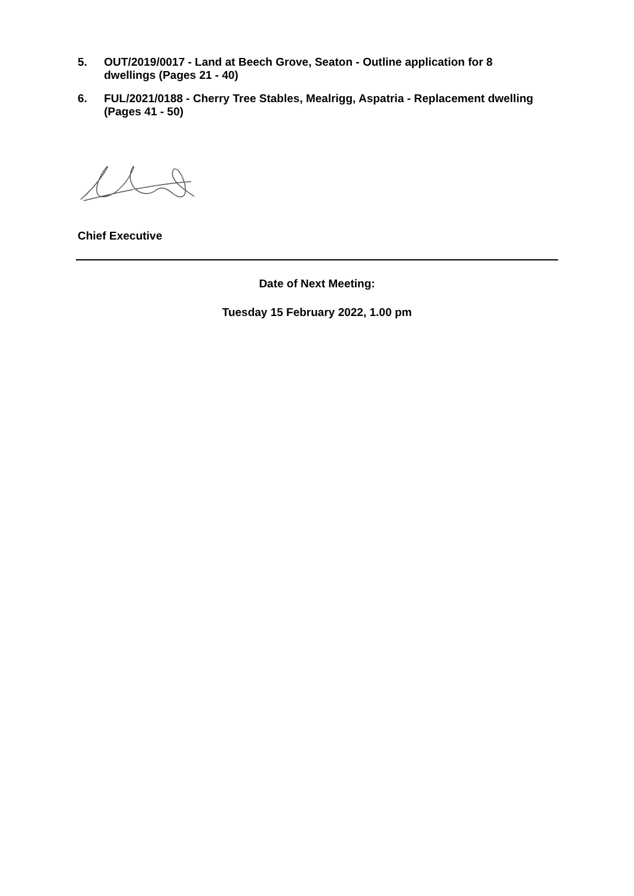5. OUT/2019/0017 - Land at Beech Grove, Seaton - Outline application for 8 dwellings (Pages 21 - 40)
6. FUL/2021/0188 - Cherry Tree Stables, Mealrigg, Aspatria - Replacement dwelling (Pages 41 - 50)
Chief Executive
Date of Next Meeting:
Tuesday 15 February 2022, 1.00 pm